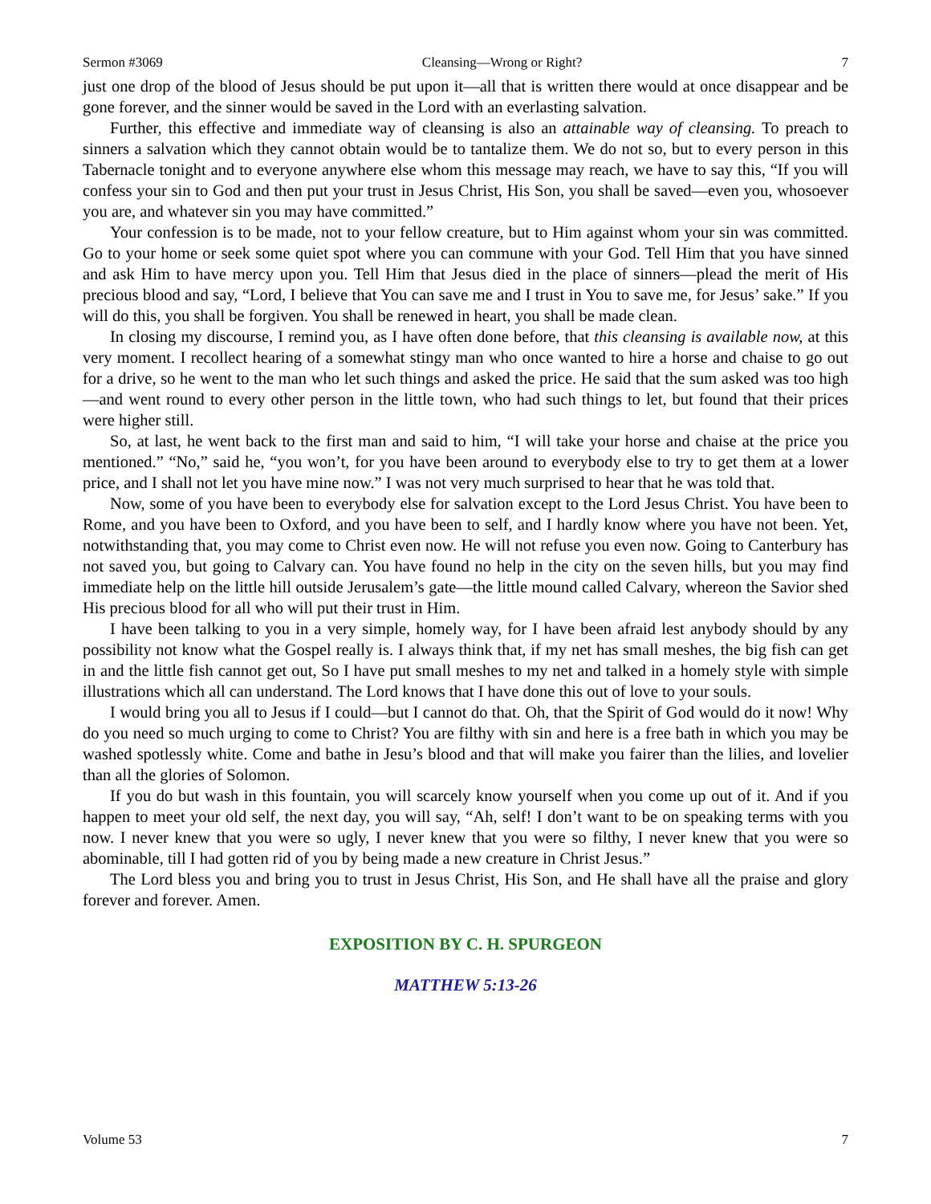Sermon #3069 Cleansing—Wrong or Right? 7
just one drop of the blood of Jesus should be put upon it—all that is written there would at once disappear and be gone forever, and the sinner would be saved in the Lord with an everlasting salvation.
Further, this effective and immediate way of cleansing is also an attainable way of cleansing. To preach to sinners a salvation which they cannot obtain would be to tantalize them. We do not so, but to every person in this Tabernacle tonight and to everyone anywhere else whom this message may reach, we have to say this, “If you will confess your sin to God and then put your trust in Jesus Christ, His Son, you shall be saved—even you, whosoever you are, and whatever sin you may have committed.”
Your confession is to be made, not to your fellow creature, but to Him against whom your sin was committed. Go to your home or seek some quiet spot where you can commune with your God. Tell Him that you have sinned and ask Him to have mercy upon you. Tell Him that Jesus died in the place of sinners—plead the merit of His precious blood and say, “Lord, I believe that You can save me and I trust in You to save me, for Jesus’ sake.” If you will do this, you shall be forgiven. You shall be renewed in heart, you shall be made clean.
In closing my discourse, I remind you, as I have often done before, that this cleansing is available now, at this very moment. I recollect hearing of a somewhat stingy man who once wanted to hire a horse and chaise to go out for a drive, so he went to the man who let such things and asked the price. He said that the sum asked was too high—and went round to every other person in the little town, who had such things to let, but found that their prices were higher still.
So, at last, he went back to the first man and said to him, “I will take your horse and chaise at the price you mentioned.” “No,” said he, “you won’t, for you have been around to everybody else to try to get them at a lower price, and I shall not let you have mine now.” I was not very much surprised to hear that he was told that.
Now, some of you have been to everybody else for salvation except to the Lord Jesus Christ. You have been to Rome, and you have been to Oxford, and you have been to self, and I hardly know where you have not been. Yet, notwithstanding that, you may come to Christ even now. He will not refuse you even now. Going to Canterbury has not saved you, but going to Calvary can. You have found no help in the city on the seven hills, but you may find immediate help on the little hill outside Jerusalem’s gate—the little mound called Calvary, whereon the Savior shed His precious blood for all who will put their trust in Him.
I have been talking to you in a very simple, homely way, for I have been afraid lest anybody should by any possibility not know what the Gospel really is. I always think that, if my net has small meshes, the big fish can get in and the little fish cannot get out, So I have put small meshes to my net and talked in a homely style with simple illustrations which all can understand. The Lord knows that I have done this out of love to your souls.
I would bring you all to Jesus if I could—but I cannot do that. Oh, that the Spirit of God would do it now! Why do you need so much urging to come to Christ? You are filthy with sin and here is a free bath in which you may be washed spotlessly white. Come and bathe in Jesu’s blood and that will make you fairer than the lilies, and lovelier than all the glories of Solomon.
If you do but wash in this fountain, you will scarcely know yourself when you come up out of it. And if you happen to meet your old self, the next day, you will say, “Ah, self! I don’t want to be on speaking terms with you now. I never knew that you were so ugly, I never knew that you were so filthy, I never knew that you were so abominable, till I had gotten rid of you by being made a new creature in Christ Jesus.”
The Lord bless you and bring you to trust in Jesus Christ, His Son, and He shall have all the praise and glory forever and forever. Amen.
EXPOSITION BY C. H. SPURGEON
MATTHEW 5:13-26
Volume 53 7